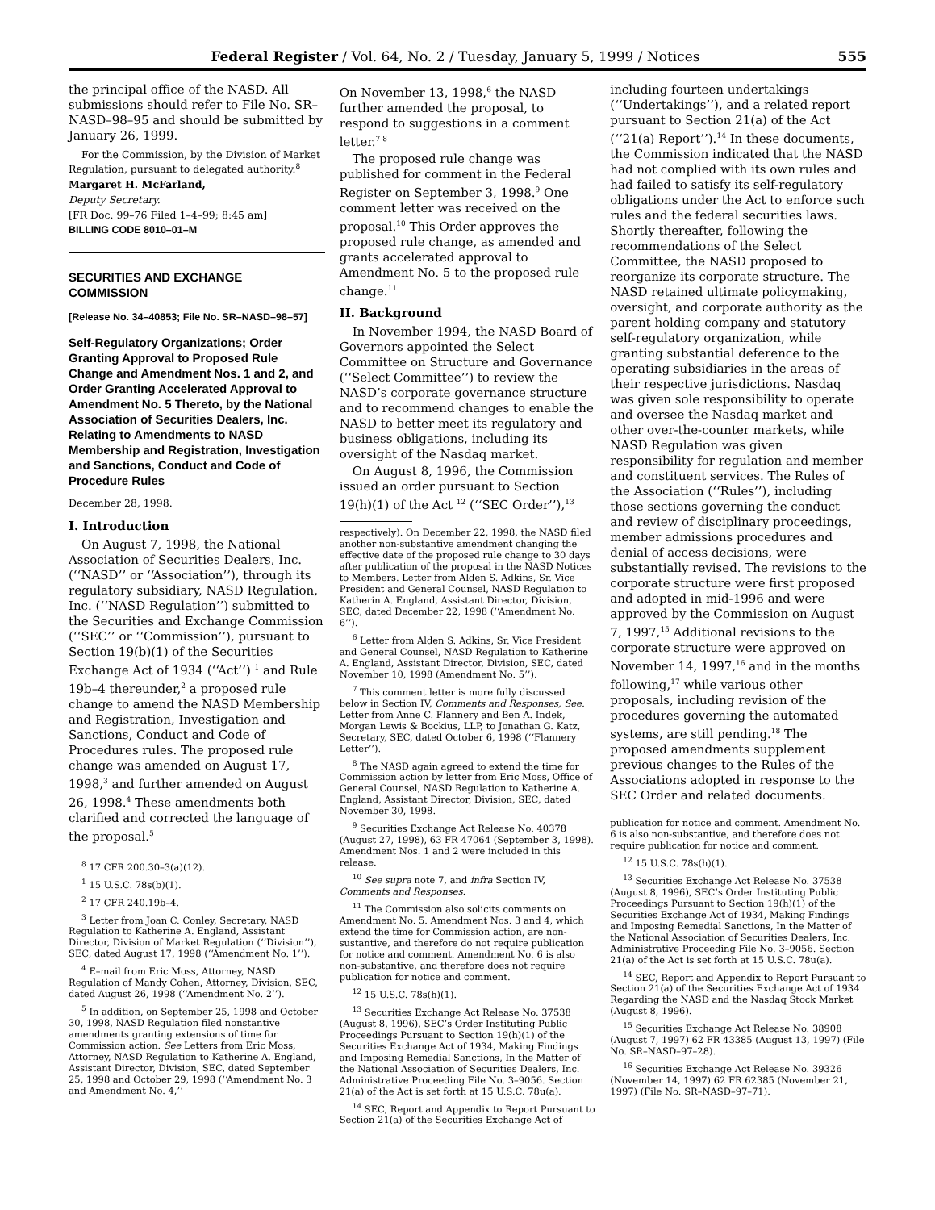Federal Register / Vol. 64, No. 2 / Tuesday, January 5, 1999 / Notices 555
the principal office of the NASD. All submissions should refer to File No. SR–NASD–98–95 and should be submitted by January 26, 1999.
For the Commission, by the Division of Market Regulation, pursuant to delegated authority.<sup>8</sup>
Margaret H. McFarland,
Deputy Secretary.
[FR Doc. 99–76 Filed 1–4–99; 8:45 am]
BILLING CODE 8010–01–M
SECURITIES AND EXCHANGE COMMISSION
[Release No. 34–40853; File No. SR–NASD–98–57]
Self-Regulatory Organizations; Order Granting Approval to Proposed Rule Change and Amendment Nos. 1 and 2, and Order Granting Accelerated Approval to Amendment No. 5 Thereto, by the National Association of Securities Dealers, Inc. Relating to Amendments to NASD Membership and Registration, Investigation and Sanctions, Conduct and Code of Procedure Rules
December 28, 1998.
I. Introduction
On August 7, 1998, the National Association of Securities Dealers, Inc. (‘‘NASD’’ or ‘‘Association’’), through its regulatory subsidiary, NASD Regulation, Inc. (‘‘NASD Regulation’’) submitted to the Securities and Exchange Commission (‘‘SEC’’ or ‘‘Commission’’), pursuant to Section 19(b)(1) of the Securities Exchange Act of 1934 (‘‘Act’’) <sup>1</sup> and Rule 19b–4 thereunder,<sup>2</sup> a proposed rule change to amend the NASD Membership and Registration, Investigation and Sanctions, Conduct and Code of Procedures rules. The proposed rule change was amended on August 17, 1998,<sup>3</sup> and further amended on August 26, 1998.<sup>4</sup> These amendments both clarified and corrected the language of the proposal.<sup>5</sup>
<sup>8</sup> 17 CFR 200.30–3(a)(12).
<sup>1</sup> 15 U.S.C. 78s(b)(1).
<sup>2</sup> 17 CFR 240.19b–4.
<sup>3</sup> Letter from Joan C. Conley, Secretary, NASD Regulation to Katherine A. England, Assistant Director, Division of Market Regulation (‘‘Division’’), SEC, dated August 17, 1998 (‘‘Amendment No. 1’’).
<sup>4</sup> E–mail from Eric Moss, Attorney, NASD Regulation of Mandy Cohen, Attorney, Division, SEC, dated August 26, 1998 (‘‘Amendment No. 2’’).
<sup>5</sup> In addition, on September 25, 1998 and October 30, 1998, NASD Regulation filed nonstantive amendments granting extensions of time for Commission action. See Letters from Eric Moss, Attorney, NASD Regulation to Katherine A. England, Assistant Director, Division, SEC, dated September 25, 1998 and October 29, 1998 (‘‘Amendment No. 3 and Amendment No. 4,’’
On November 13, 1998,<sup>6</sup> the NASD further amended the proposal, to respond to suggestions in a comment letter.<sup>7 8</sup>
The proposed rule change was published for comment in the Federal Register on September 3, 1998.<sup>9</sup> One comment letter was received on the proposal.<sup>10</sup> This Order approves the proposed rule change, as amended and grants accelerated approval to Amendment No. 5 to the proposed rule change.<sup>11</sup>
II. Background
In November 1994, the NASD Board of Governors appointed the Select Committee on Structure and Governance (‘‘Select Committee’’) to review the NASD’s corporate governance structure and to recommend changes to enable the NASD to better meet its regulatory and business obligations, including its oversight of the Nasdaq market.
On August 8, 1996, the Commission issued an order pursuant to Section 19(h)(1) of the Act <sup>12</sup> (‘‘SEC Order’’),<sup>13</sup>
respectively). On December 22, 1998, the NASD filed another non-substantive amendment changing the effective date of the proposed rule change to 30 days after publication of the proposal in the NASD Notices to Members. Letter from Alden S. Adkins, Sr. Vice President and General Counsel, NASD Regulation to Katherin A. England, Assistant Director, Division, SEC, dated December 22, 1998 (‘‘Amendment No. 6’’).
<sup>6</sup> Letter from Alden S. Adkins, Sr. Vice President and General Counsel, NASD Regulation to Katherine A. England, Assistant Director, Division, SEC, dated November 10, 1998 (Amendment No. 5’’).
<sup>7</sup> This comment letter is more fully discussed below in Section IV, Comments and Responses, See. Letter from Anne C. Flannery and Ben A. Indek, Morgan Lewis & Bockius, LLP, to Jonathan G. Katz, Secretary, SEC, dated October 6, 1998 (‘‘Flannery Letter’’).
<sup>8</sup> The NASD again agreed to extend the time for Commission action by letter from Eric Moss, Office of General Counsel, NASD Regulation to Katherine A. England, Assistant Director, Division, SEC, dated November 30, 1998.
<sup>9</sup> Securities Exchange Act Release No. 40378 (August 27, 1998), 63 FR 47064 (September 3, 1998). Amendment Nos. 1 and 2 were included in this release.
<sup>10</sup> See supra note 7, and infra Section IV, Comments and Responses.
<sup>11</sup> The Commission also solicits comments on Amendment No. 5. Amendment Nos. 3 and 4, which extend the time for Commission action, are non-sustantive, and therefore do not require publication for notice and comment. Amendment No. 6 is also non-substantive, and therefore does not require publication for notice and comment.
<sup>12</sup> 15 U.S.C. 78s(h)(1).
<sup>13</sup> Securities Exchange Act Release No. 37538 (August 8, 1996), SEC’s Order Instituting Public Proceedings Pursuant to Section 19(h)(1) of the Securities Exchange Act of 1934, Making Findings and Imposing Remedial Sanctions, In the Matter of the National Association of Securities Dealers, Inc. Administrative Proceeding File No. 3–9056. Section 21(a) of the Act is set forth at 15 U.S.C. 78u(a).
<sup>14</sup> SEC, Report and Appendix to Report Pursuant to Section 21(a) of the Securities Exchange Act of
including fourteen undertakings (‘‘Undertakings’’), and a related report pursuant to Section 21(a) of the Act (‘‘21(a) Report’’).<sup>14</sup> In these documents, the Commission indicated that the NASD had not complied with its own rules and had failed to satisfy its self-regulatory obligations under the Act to enforce such rules and the federal securities laws. Shortly thereafter, following the recommendations of the Select Committee, the NASD proposed to reorganize its corporate structure. The NASD retained ultimate policymaking, oversight, and corporate authority as the parent holding company and statutory self-regulatory organization, while granting substantial deference to the operating subsidiaries in the areas of their respective jurisdictions. Nasdaq was given sole responsibility to operate and oversee the Nasdaq market and other over-the-counter markets, while NASD Regulation was given responsibility for regulation and member and constituent services. The Rules of the Association (‘‘Rules’’), including those sections governing the conduct and review of disciplinary proceedings, member admissions procedures and denial of access decisions, were substantially revised. The revisions to the corporate structure were first proposed and adopted in mid-1996 and were approved by the Commission on August 7, 1997,<sup>15</sup> Additional revisions to the corporate structure were approved on November 14, 1997,<sup>16</sup> and in the months following,<sup>17</sup> while various other proposals, including revision of the procedures governing the automated systems, are still pending.<sup>18</sup> The proposed amendments supplement previous changes to the Rules of the Associations adopted in response to the SEC Order and related documents.
publication for notice and comment. Amendment No. 6 is also non-substantive, and therefore does not require publication for notice and comment.
<sup>12</sup> 15 U.S.C. 78s(h)(1).
<sup>13</sup> Securities Exchange Act Release No. 37538 (August 8, 1996), SEC’s Order Instituting Public Proceedings Pursuant to Section 19(h)(1) of the Securities Exchange Act of 1934, Making Findings and Imposing Remedial Sanctions, In the Matter of the National Association of Securities Dealers, Inc. Administrative Proceeding File No. 3–9056. Section 21(a) of the Act is set forth at 15 U.S.C. 78u(a).
<sup>14</sup> SEC, Report and Appendix to Report Pursuant to Section 21(a) of the Securities Exchange Act of 1934 Regarding the NASD and the Nasdaq Stock Market (August 8, 1996).
<sup>15</sup> Securities Exchange Act Release No. 38908 (August 7, 1997) 62 FR 43385 (August 13, 1997) (File No. SR–NASD–97–28).
<sup>16</sup> Securities Exchange Act Release No. 39326 (November 14, 1997) 62 FR 62385 (November 21, 1997) (File No. SR–NASD–97–71).